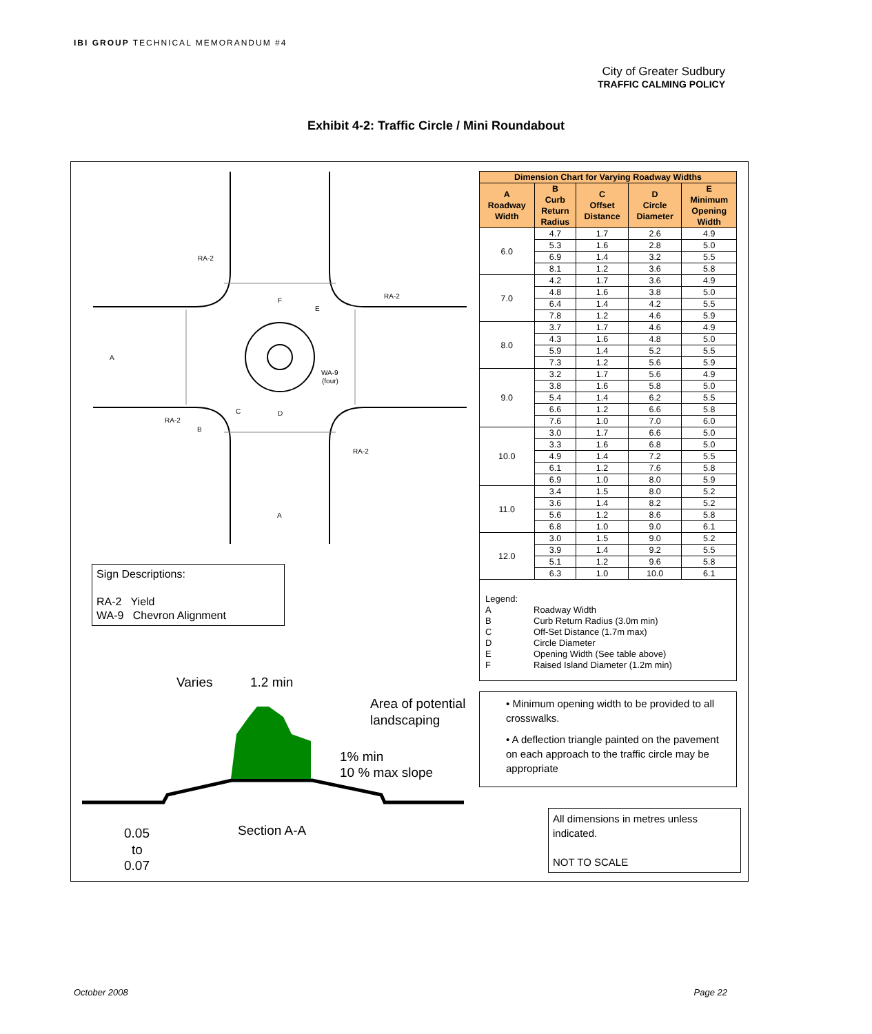IBI GROUP TECHNICAL MEMORANDUM #4
City of Greater Sudbury
TRAFFIC CALMING POLICY
Exhibit 4-2: Traffic Circle / Mini Roundabout
RA-2
RA-2
RA-2
RA-2
A
A
D
E
F
C
B
WA-9
(four)
Varies
1.2 min
Area of potential
landscaping
1% min
10 % max slope
Section A-A
0.05
to
0.07
Sign Descriptions:
RA-2 Yield
WA-9 Chevron Alignment
| Dimension Chart for Varying Roadway Widths | | | | |
| --- | --- | --- | --- | --- |
| A Roadway Width | B Curb Return Radius | C Offset Distance | D Circle Diameter | E Minimum Opening Width |
| 6.0 | 4.7 | 1.7 | 2.6 | 4.9 |
| | 5.3 | 1.6 | 2.8 | 5.0 |
| | 6.9 | 1.4 | 3.2 | 5.5 |
| | 8.1 | 1.2 | 3.6 | 5.8 |
| 7.0 | 4.2 | 1.7 | 3.6 | 4.9 |
| | 4.8 | 1.6 | 3.8 | 5.0 |
| | 6.4 | 1.4 | 4.2 | 5.5 |
| | 7.8 | 1.2 | 4.6 | 5.9 |
| 8.0 | 3.7 | 1.7 | 4.6 | 4.9 |
| | 4.3 | 1.6 | 4.8 | 5.0 |
| | 5.9 | 1.4 | 5.2 | 5.5 |
| | 7.3 | 1.2 | 5.6 | 5.9 |
| 9.0 | 3.2 | 1.7 | 5.6 | 4.9 |
| | 3.8 | 1.6 | 5.8 | 5.0 |
| | 5.4 | 1.4 | 6.2 | 5.5 |
| | 6.6 | 1.2 | 6.6 | 5.8 |
| | 7.6 | 1.0 | 7.0 | 6.0 |
| 10.0 | 3.0 | 1.7 | 6.6 | 5.0 |
| | 3.3 | 1.6 | 6.8 | 5.0 |
| | 4.9 | 1.4 | 7.2 | 5.5 |
| | 6.1 | 1.2 | 7.6 | 5.8 |
| | 6.9 | 1.0 | 8.0 | 5.9 |
| 11.0 | 3.4 | 1.5 | 8.0 | 5.2 |
| | 3.6 | 1.4 | 8.2 | 5.2 |
| | 5.6 | 1.2 | 8.6 | 5.8 |
| | 6.8 | 1.0 | 9.0 | 6.1 |
| 12.0 | 3.0 | 1.5 | 9.0 | 5.2 |
| | 3.9 | 1.4 | 9.2 | 5.5 |
| | 5.1 | 1.2 | 9.6 | 5.8 |
| | 6.3 | 1.0 | 10.0 | 6.1 |
Legend:
A Roadway Width
B Curb Return Radius (3.0m min)
C Off-Set Distance (1.7m max)
D Circle Diameter
E Opening Width (See table above)
F Raised Island Diameter (1.2m min)
• Minimum opening width to be provided to all crosswalks.
• A deflection triangle painted on the pavement on each approach to the traffic circle may be appropriate
All dimensions in metres unless indicated.
NOT TO SCALE
October 2008 Page 22